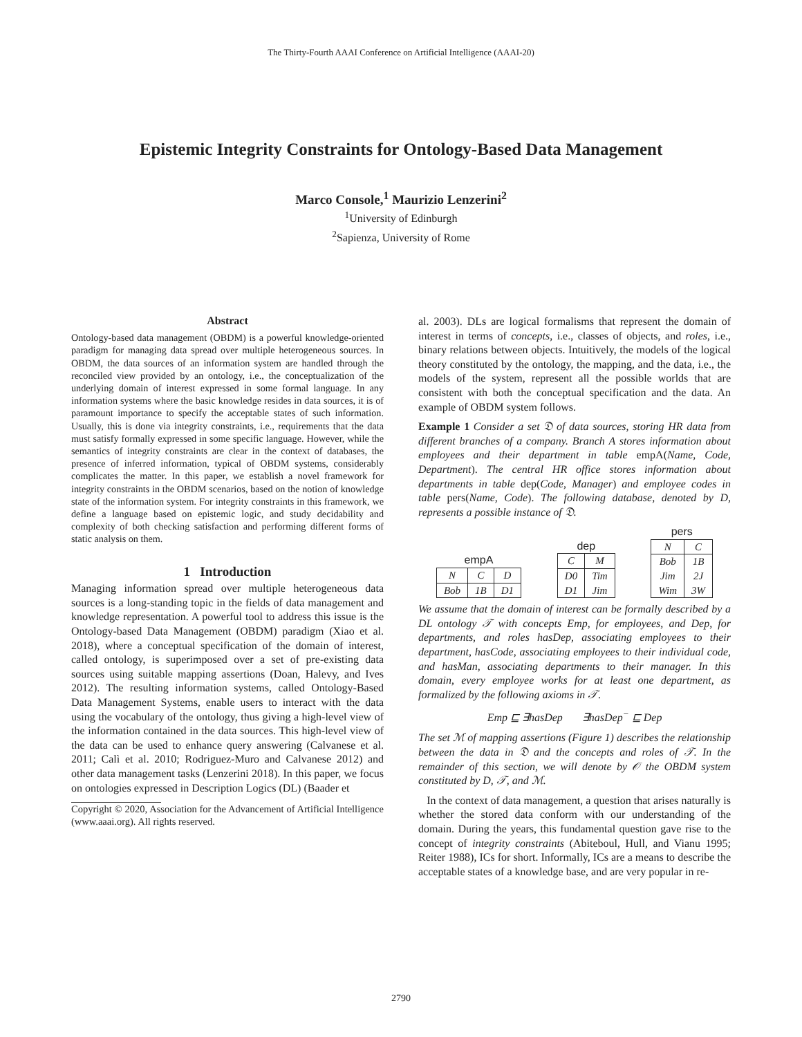The Thirty-Fourth AAAI Conference on Artificial Intelligence (AAAI-20)
Epistemic Integrity Constraints for Ontology-Based Data Management
Marco Console,<sup>1</sup> Maurizio Lenzerini<sup>2</sup>
<sup>1</sup> University of Edinburgh
<sup>2</sup> Sapienza, University of Rome
Abstract
Ontology-based data management (OBDM) is a powerful knowledge-oriented paradigm for managing data spread over multiple heterogeneous sources. In OBDM, the data sources of an information system are handled through the reconciled view provided by an ontology, i.e., the conceptualization of the underlying domain of interest expressed in some formal language. In any information systems where the basic knowledge resides in data sources, it is of paramount importance to specify the acceptable states of such information. Usually, this is done via integrity constraints, i.e., requirements that the data must satisfy formally expressed in some specific language. However, while the semantics of integrity constraints are clear in the context of databases, the presence of inferred information, typical of OBDM systems, considerably complicates the matter. In this paper, we establish a novel framework for integrity constraints in the OBDM scenarios, based on the notion of knowledge state of the information system. For integrity constraints in this framework, we define a language based on epistemic logic, and study decidability and complexity of both checking satisfaction and performing different forms of static analysis on them.
1 Introduction
Managing information spread over multiple heterogeneous data sources is a long-standing topic in the fields of data management and knowledge representation. A powerful tool to address this issue is the Ontology-based Data Management (OBDM) paradigm (Xiao et al. 2018), where a conceptual specification of the domain of interest, called ontology, is superimposed over a set of pre-existing data sources using suitable mapping assertions (Doan, Halevy, and Ives 2012). The resulting information systems, called Ontology-Based Data Management Systems, enable users to interact with the data using the vocabulary of the ontology, thus giving a high-level view of the information contained in the data sources. This high-level view of the data can be used to enhance query answering (Calvanese et al. 2011; Calì et al. 2010; Rodriguez-Muro and Calvanese 2012) and other data management tasks (Lenzerini 2018). In this paper, we focus on ontologies expressed in Description Logics (DL) (Baader et
Copyright © 2020, Association for the Advancement of Artificial Intelligence (www.aaai.org). All rights reserved.
al. 2003). DLs are logical formalisms that represent the domain of interest in terms of concepts, i.e., classes of objects, and roles, i.e., binary relations between objects. Intuitively, the models of the logical theory constituted by the ontology, the mapping, and the data, i.e., the models of the system, represent all the possible worlds that are consistent with both the conceptual specification and the data. An example of OBDM system follows.
Example 1 Consider a set 𝔇 of data sources, storing HR data from different branches of a company. Branch A stores information about employees and their department in table empA(Name, Code, Department). The central HR office stores information about departments in table dep(Code, Manager) and employee codes in table pers(Name, Code). The following database, denoted by D, represents a possible instance of 𝔇.
empA
| N | C | D |
| --- | --- | --- |
| Bob | 1B | D1 |
dep
| C | M |
| --- | --- |
| D0 D1 | Tim Jim |
pers
| N | C |
| --- | --- |
| Bob Jim Wim | 1B 2J 3W |
We assume that the domain of interest can be formally described by a DL ontology 𝒯 with concepts Emp, for employees, and Dep, for departments, and roles hasDep, associating employees to their department, hasCode, associating employees to their individual code, and hasMan, associating departments to their manager. In this domain, every employee works for at least one department, as formalized by the following axioms in 𝒯.
Emp ⊑ ∃hasDep ∃hasDep<sup>−</sup> ⊑ Dep
The set ℳ of mapping assertions (Figure 1) describes the relationship between the data in 𝔇 and the concepts and roles of 𝒯. In the remainder of this section, we will denote by 𝒪 the OBDM system constituted by D, 𝒯, and ℳ.
In the context of data management, a question that arises naturally is whether the stored data conform with our understanding of the domain. During the years, this fundamental question gave rise to the concept of integrity constraints (Abiteboul, Hull, and Vianu 1995; Reiter 1988), ICs for short. Informally, ICs are a means to describe the acceptable states of a knowledge base, and are very popular in re-
2790